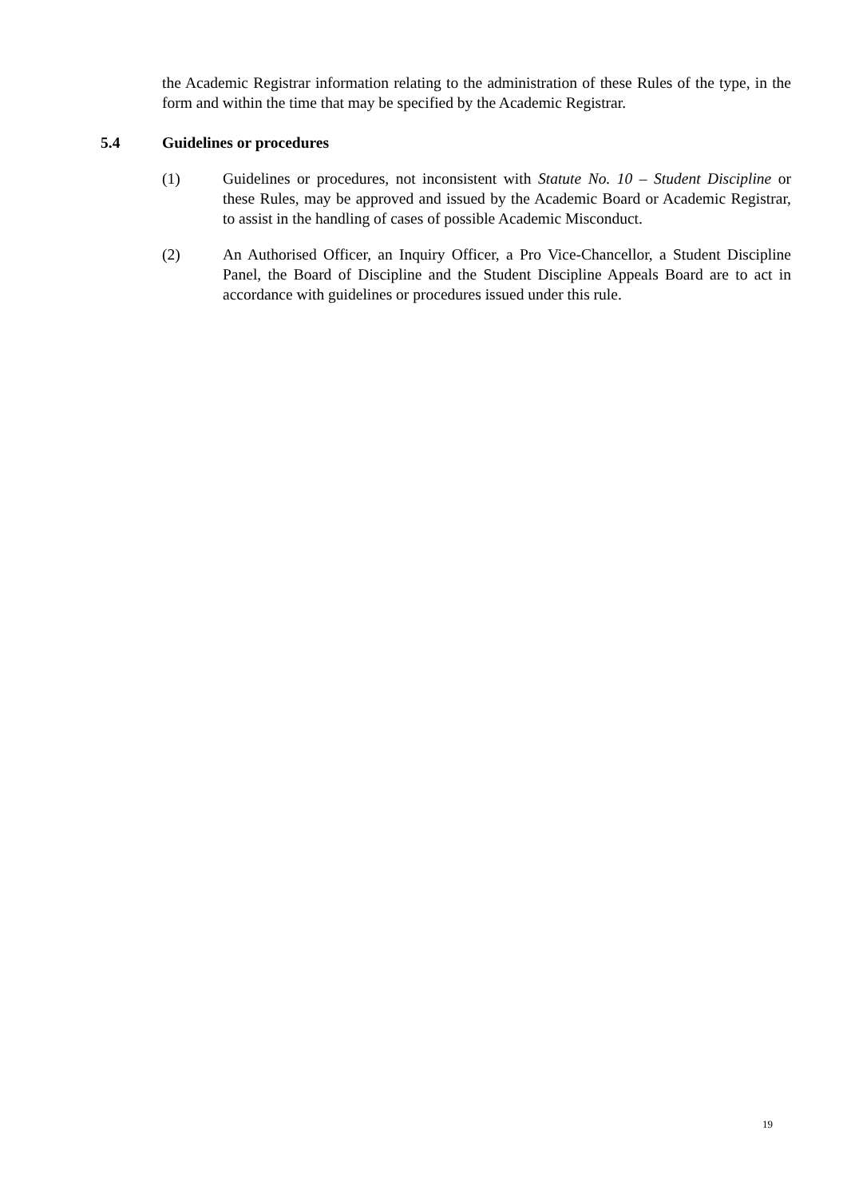the Academic Registrar information relating to the administration of these Rules of the type, in the form and within the time that may be specified by the Academic Registrar.
5.4 Guidelines or procedures
(1) Guidelines or procedures, not inconsistent with Statute No. 10 – Student Discipline or these Rules, may be approved and issued by the Academic Board or Academic Registrar, to assist in the handling of cases of possible Academic Misconduct.
(2) An Authorised Officer, an Inquiry Officer, a Pro Vice-Chancellor, a Student Discipline Panel, the Board of Discipline and the Student Discipline Appeals Board are to act in accordance with guidelines or procedures issued under this rule.
19